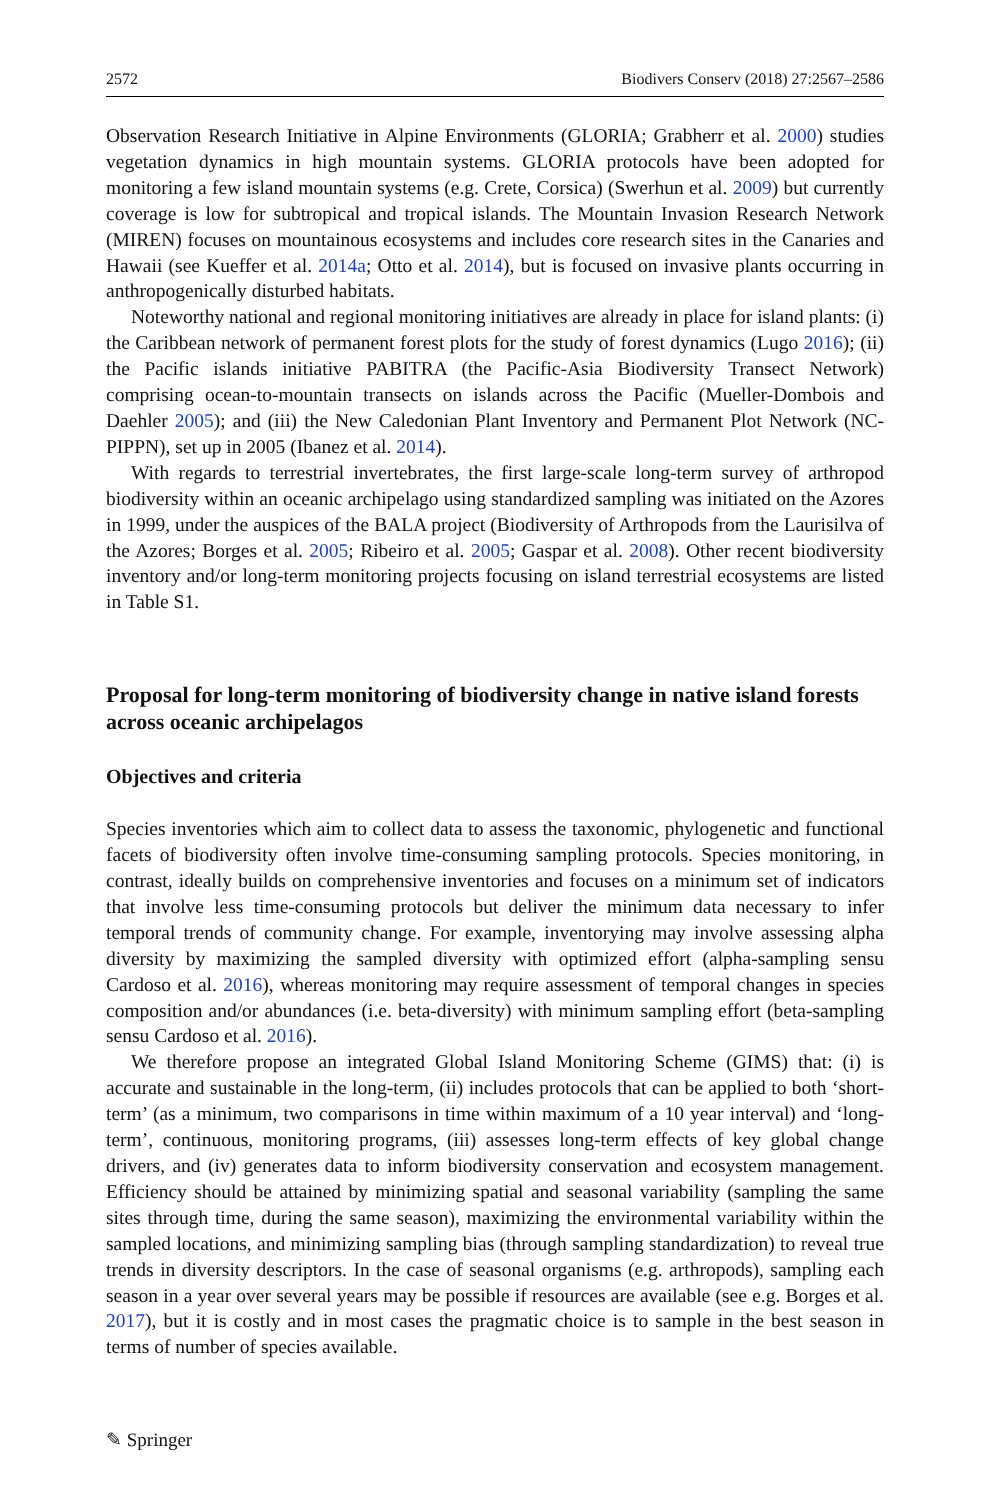2572 Biodivers Conserv (2018) 27:2567–2586
Observation Research Initiative in Alpine Environments (GLORIA; Grabherr et al. 2000) studies vegetation dynamics in high mountain systems. GLORIA protocols have been adopted for monitoring a few island mountain systems (e.g. Crete, Corsica) (Swerhun et al. 2009) but currently coverage is low for subtropical and tropical islands. The Mountain Invasion Research Network (MIREN) focuses on mountainous ecosystems and includes core research sites in the Canaries and Hawaii (see Kueffer et al. 2014a; Otto et al. 2014), but is focused on invasive plants occurring in anthropogenically disturbed habitats.
Noteworthy national and regional monitoring initiatives are already in place for island plants: (i) the Caribbean network of permanent forest plots for the study of forest dynamics (Lugo 2016); (ii) the Pacific islands initiative PABITRA (the Pacific-Asia Biodiversity Transect Network) comprising ocean-to-mountain transects on islands across the Pacific (Mueller-Dombois and Daehler 2005); and (iii) the New Caledonian Plant Inventory and Permanent Plot Network (NC-PIPPN), set up in 2005 (Ibanez et al. 2014).
With regards to terrestrial invertebrates, the first large-scale long-term survey of arthropod biodiversity within an oceanic archipelago using standardized sampling was initiated on the Azores in 1999, under the auspices of the BALA project (Biodiversity of Arthropods from the Laurisilva of the Azores; Borges et al. 2005; Ribeiro et al. 2005; Gaspar et al. 2008). Other recent biodiversity inventory and/or long-term monitoring projects focusing on island terrestrial ecosystems are listed in Table S1.
Proposal for long-term monitoring of biodiversity change in native island forests across oceanic archipelagos
Objectives and criteria
Species inventories which aim to collect data to assess the taxonomic, phylogenetic and functional facets of biodiversity often involve time-consuming sampling protocols. Species monitoring, in contrast, ideally builds on comprehensive inventories and focuses on a minimum set of indicators that involve less time-consuming protocols but deliver the minimum data necessary to infer temporal trends of community change. For example, inventorying may involve assessing alpha diversity by maximizing the sampled diversity with optimized effort (alpha-sampling sensu Cardoso et al. 2016), whereas monitoring may require assessment of temporal changes in species composition and/or abundances (i.e. beta-diversity) with minimum sampling effort (beta-sampling sensu Cardoso et al. 2016).
We therefore propose an integrated Global Island Monitoring Scheme (GIMS) that: (i) is accurate and sustainable in the long-term, (ii) includes protocols that can be applied to both ‘short-term’ (as a minimum, two comparisons in time within maximum of a 10 year interval) and ‘long-term’, continuous, monitoring programs, (iii) assesses long-term effects of key global change drivers, and (iv) generates data to inform biodiversity conservation and ecosystem management. Efficiency should be attained by minimizing spatial and seasonal variability (sampling the same sites through time, during the same season), maximizing the environmental variability within the sampled locations, and minimizing sampling bias (through sampling standardization) to reveal true trends in diversity descriptors. In the case of seasonal organisms (e.g. arthropods), sampling each season in a year over several years may be possible if resources are available (see e.g. Borges et al. 2017), but it is costly and in most cases the pragmatic choice is to sample in the best season in terms of number of species available.
✎ Springer